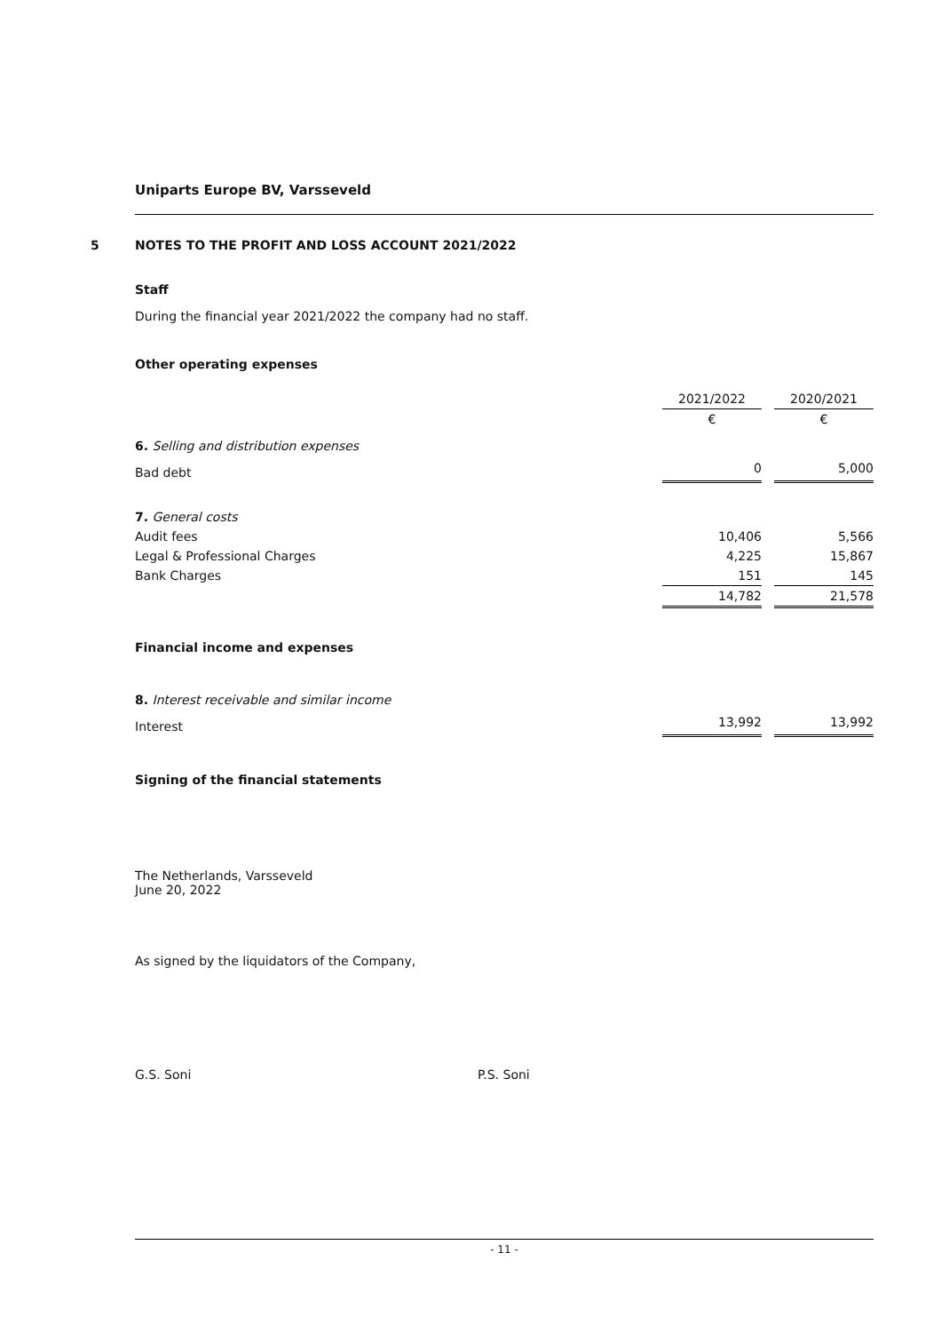Uniparts Europe BV, Varsseveld
5 NOTES TO THE PROFIT AND LOSS ACCOUNT 2021/2022
Staff
During the financial year 2021/2022 the company had no staff.
Other operating expenses
| | 2021/2022 | | 2020/2021 |
| | € | | € |
| 6. Selling and distribution expenses | | | |
| Bad debt | 0 | | 5,000 |
| 7. General costs | | | |
| Audit fees | 10,406 | | 5,566 |
| Legal & Professional Charges | 4,225 | | 15,867 |
| Bank Charges | 151 | | 145 |
| | 14,782 | | 21,578 |
Financial income and expenses
| 8. Interest receivable and similar income | | | |
| Interest | 13,992 | | 13,992 |
Signing of the financial statements
The Netherlands, Varsseveld
June 20, 2022
As signed by the liquidators of the Company,
G.S. Soni P.S. Soni
- 11 -